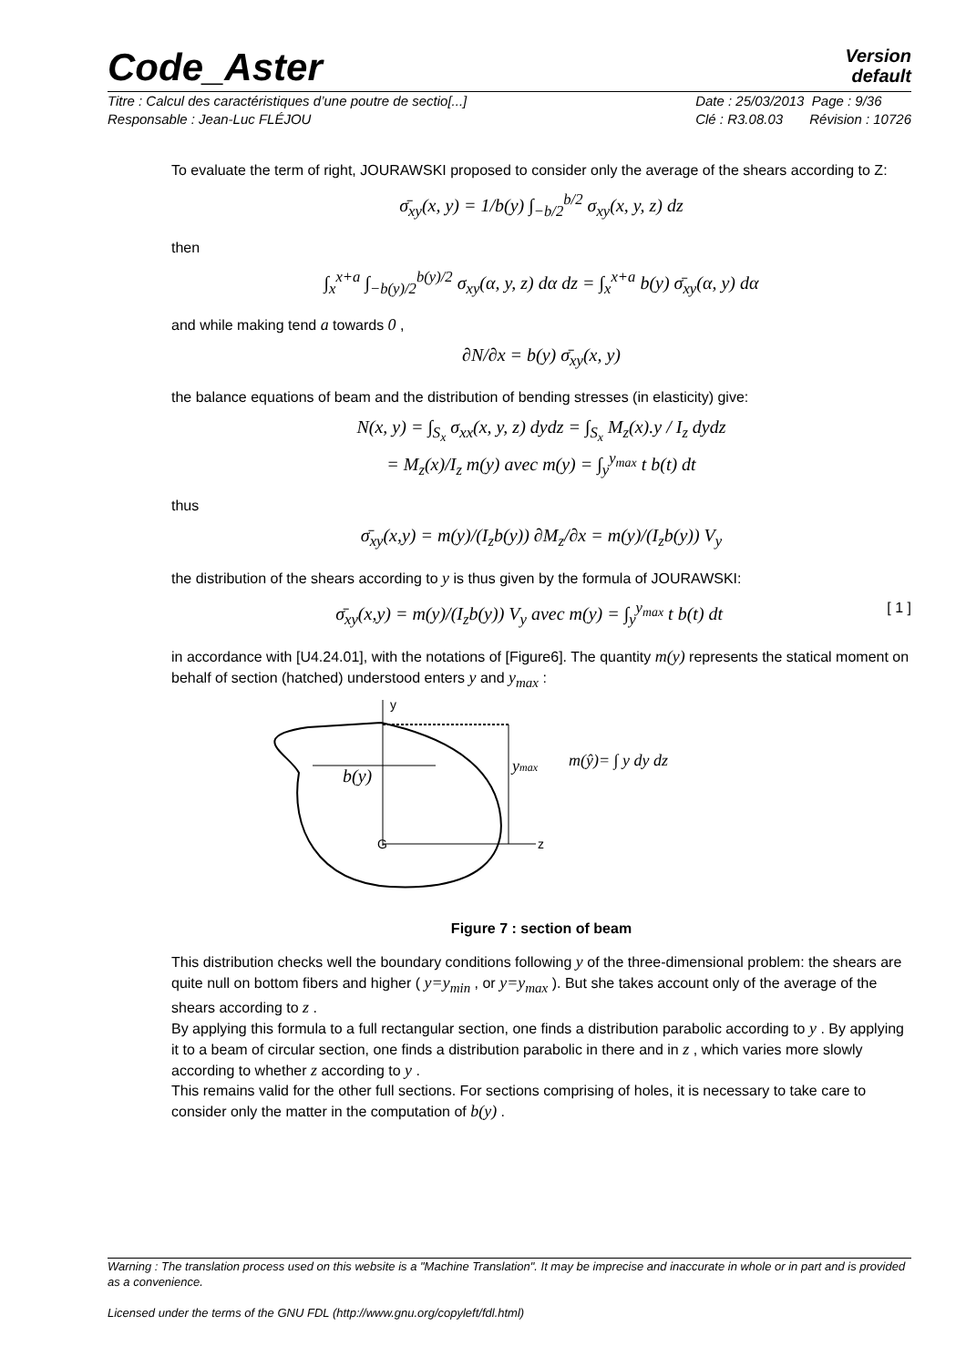Code_Aster
Version
default
Titre : Calcul des caractéristiques d’une poutre de sectio[...]
Responsable : Jean-Luc FLÉJOU
Date : 25/03/2013 Page : 9/36
Clé : R3.08.03 Révision : 10726
To evaluate the term of right, JOURAWSKI proposed to consider only the average of the shears according to Z:
σ̄<sub>xy</sub>(x, y) = 1/b(y) ∫<sub>−b/2</sub><sup>b/2</sup> σ<sub>xy</sub>(x, y, z) dz
then
∫<sub>x</sub><sup>x+a</sup> ∫<sub>−b(y)/2</sub><sup>b(y)/2</sup> σ<sub>xy</sub>(α, y, z) dα dz = ∫<sub>x</sub><sup>x+a</sup> b(y) σ̄<sub>xy</sub>(α, y) dα
and while making tend a towards 0 ,
∂N/∂x = b(y) σ̄<sub>xy</sub>(x, y)
the balance equations of beam and the distribution of bending stresses (in elasticity) give:
N(x, y) = ∫<sub>S<sub>x</sub></sub> σ<sub>xx</sub>(x, y, z) dydz = ∫<sub>S<sub>x</sub></sub> M<sub>z</sub>(x).y / I<sub>z</sub> dydz
= M<sub>z</sub>(x)/I<sub>z</sub> m(y) avec m(y) = ∫<sub>y</sub><sup>y<sub>max</sub></sup> t b(t) dt
thus
σ̄<sub>xy</sub>(x,y) = m(y)/(I<sub>z</sub>b(y)) ∂M<sub>z</sub>/∂x = m(y)/(I<sub>z</sub>b(y)) V<sub>y</sub>
the distribution of the shears according to y is thus given by the formula of JOURAWSKI:
σ̄<sub>xy</sub>(x,y) = m(y)/(I<sub>z</sub>b(y)) V<sub>y</sub> avec m(y) = ∫<sub>y</sub><sup>y<sub>max</sub></sup> t b(t) dt [ 1 ]
in accordance with [U4.24.01], with the notations of [Figure6]. The quantity m(y) represents the statical moment on behalf of section (hatched) understood enters y and y<sub>max</sub> :
b(y)
G
z
y
ymax
m(ŷ)= ∫ y dy dz
Figure 7 : section of beam
This distribution checks well the boundary conditions following y of the three-dimensional problem: the shears are quite null on bottom fibers and higher ( y=y<sub>min</sub> , or y=y<sub>max</sub> ). But she takes account only of the average of the shears according to z .
By applying this formula to a full rectangular section, one finds a distribution parabolic according to y . By applying it to a beam of circular section, one finds a distribution parabolic in there and in z , which varies more slowly according to whether z according to y .
This remains valid for the other full sections. For sections comprising of holes, it is necessary to take care to consider only the matter in the computation of b(y) .
Warning : The translation process used on this website is a "Machine Translation". It may be imprecise and inaccurate in whole or in part and is provided as a convenience.
Licensed under the terms of the GNU FDL (http://www.gnu.org/copyleft/fdl.html)